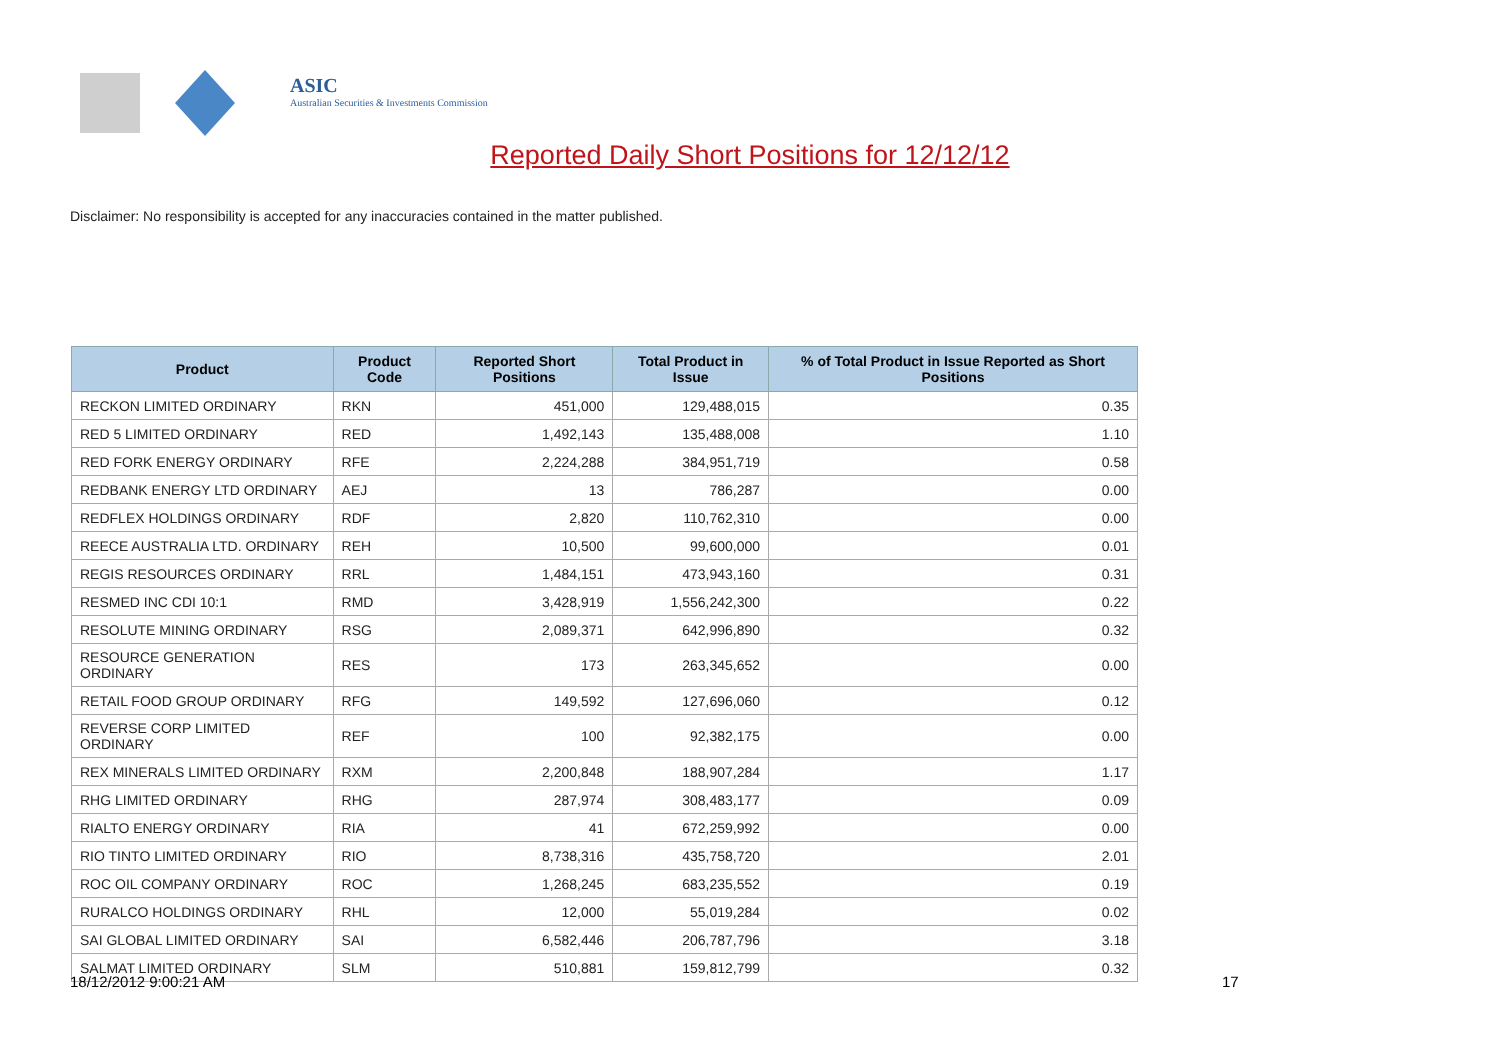ASIC
Australian Securities & Investments Commission
Reported Daily Short Positions for 12/12/12
Disclaimer: No responsibility is accepted for any inaccuracies contained in the matter published.
| Product | Product Code | Reported Short Positions | Total Product in Issue | % of Total Product in Issue Reported as Short Positions |
| --- | --- | --- | --- | --- |
| RECKON LIMITED ORDINARY | RKN | 451,000 | 129,488,015 | 0.35 |
| RED 5 LIMITED ORDINARY | RED | 1,492,143 | 135,488,008 | 1.10 |
| RED FORK ENERGY ORDINARY | RFE | 2,224,288 | 384,951,719 | 0.58 |
| REDBANK ENERGY LTD ORDINARY | AEJ | 13 | 786,287 | 0.00 |
| REDFLEX HOLDINGS ORDINARY | RDF | 2,820 | 110,762,310 | 0.00 |
| REECE AUSTRALIA LTD. ORDINARY | REH | 10,500 | 99,600,000 | 0.01 |
| REGIS RESOURCES ORDINARY | RRL | 1,484,151 | 473,943,160 | 0.31 |
| RESMED INC CDI 10:1 | RMD | 3,428,919 | 1,556,242,300 | 0.22 |
| RESOLUTE MINING ORDINARY | RSG | 2,089,371 | 642,996,890 | 0.32 |
| RESOURCE GENERATION ORDINARY | RES | 173 | 263,345,652 | 0.00 |
| RETAIL FOOD GROUP ORDINARY | RFG | 149,592 | 127,696,060 | 0.12 |
| REVERSE CORP LIMITED ORDINARY | REF | 100 | 92,382,175 | 0.00 |
| REX MINERALS LIMITED ORDINARY | RXM | 2,200,848 | 188,907,284 | 1.17 |
| RHG LIMITED ORDINARY | RHG | 287,974 | 308,483,177 | 0.09 |
| RIALTO ENERGY ORDINARY | RIA | 41 | 672,259,992 | 0.00 |
| RIO TINTO LIMITED ORDINARY | RIO | 8,738,316 | 435,758,720 | 2.01 |
| ROC OIL COMPANY ORDINARY | ROC | 1,268,245 | 683,235,552 | 0.19 |
| RURALCO HOLDINGS ORDINARY | RHL | 12,000 | 55,019,284 | 0.02 |
| SAI GLOBAL LIMITED ORDINARY | SAI | 6,582,446 | 206,787,796 | 3.18 |
| SALMAT LIMITED ORDINARY | SLM | 510,881 | 159,812,799 | 0.32 |
18/12/2012 9:00:21 AM 17